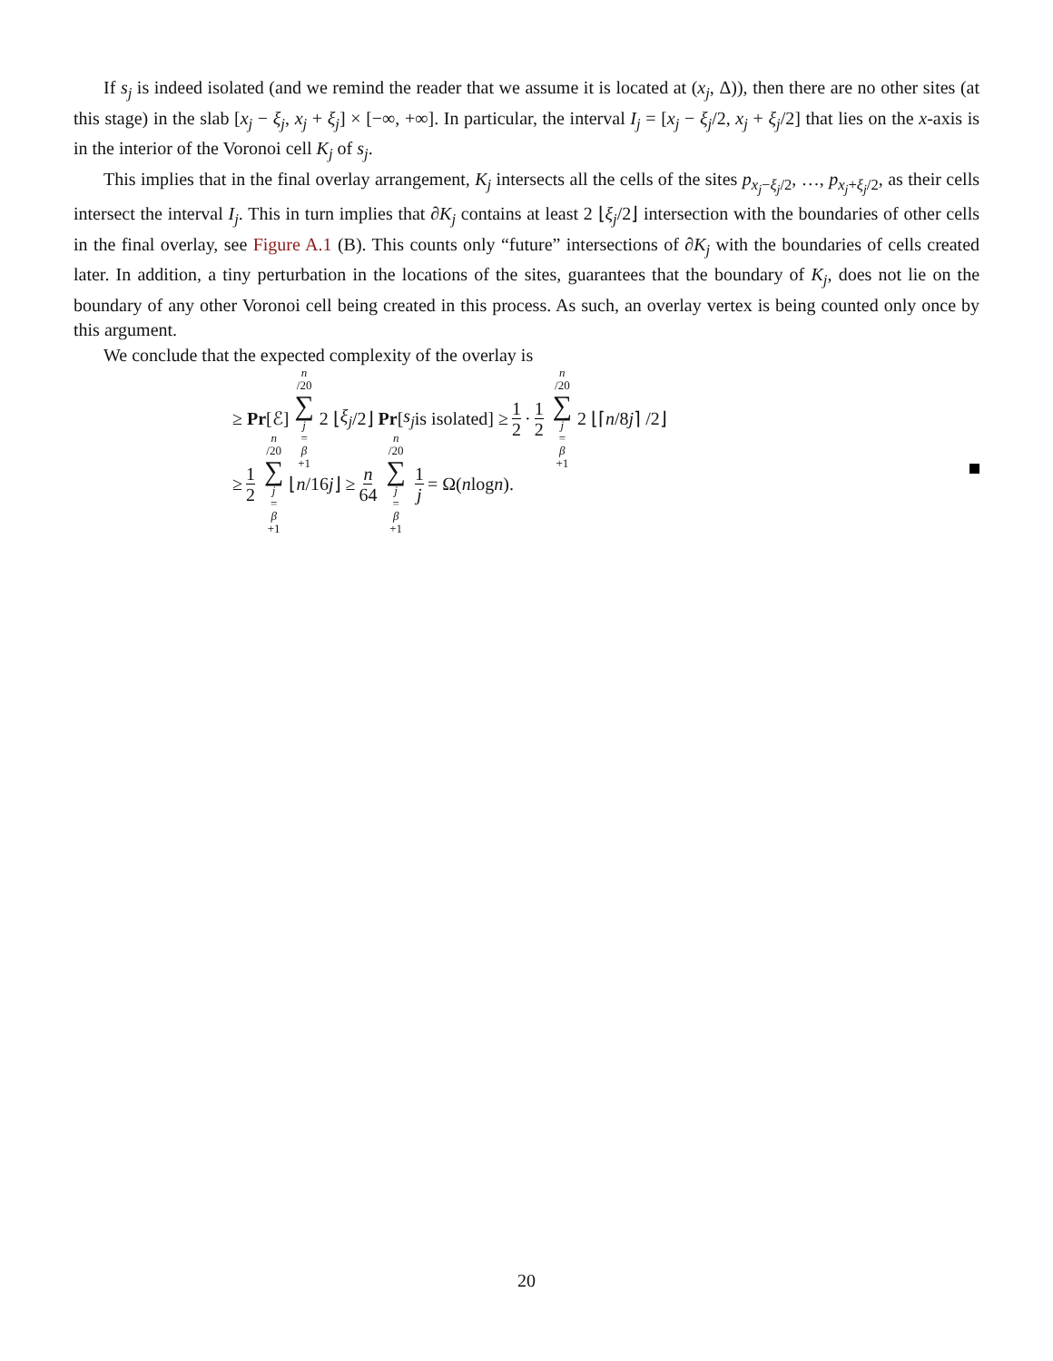If s<sub>j</sub> is indeed isolated (and we remind the reader that we assume it is located at (x<sub>j</sub>, Δ)), then there are no other sites (at this stage) in the slab [x<sub>j</sub> − ξ<sub>j</sub>, x<sub>j</sub> + ξ<sub>j</sub>] × [−∞, +∞]. In particular, the interval I<sub>j</sub> = [x<sub>j</sub> − ξ<sub>j</sub>/2, x<sub>j</sub> + ξ<sub>j</sub>/2] that lies on the x-axis is in the interior of the Voronoi cell K<sub>j</sub> of s<sub>j</sub>.
This implies that in the final overlay arrangement, K<sub>j</sub> intersects all the cells of the sites p<sub>x<sub>j</sub>−ξ<sub>j</sub>/2</sub>, …, p<sub>x<sub>j</sub>+ξ<sub>j</sub>/2</sub>, as their cells intersect the interval I<sub>j</sub>. This in turn implies that ∂K<sub>j</sub> contains at least 2 ⌊ξ<sub>j</sub>/2⌋ intersection with the boundaries of other cells in the final overlay, see Figure A.1 (B). This counts only “future” intersections of ∂K<sub>j</sub> with the boundaries of cells created later. In addition, a tiny perturbation in the locations of the sites, guarantees that the boundary of K<sub>j</sub>, does not lie on the boundary of any other Voronoi cell being created in this process. As such, an overlay vertex is being counted only once by this argument.
We conclude that the expected complexity of the overlay is
≥ Pr [ℰ] n /20 ∑ j = β +1 2 ⌊ ξ<sub>j</sub> /2⌋ Pr [s<sub>j</sub> is isolated] ≥ 1 2 · 1 2 n /20 ∑ j = β +1 2 ⌊⌈ n /8 j ⌉ /2⌋
≥ 1 2 n /20 ∑ j = β +1 ⌊ n /16 j ⌋ ≥ n 64 n /20 ∑ j = β +1 1 j = Ω(n log n).
20